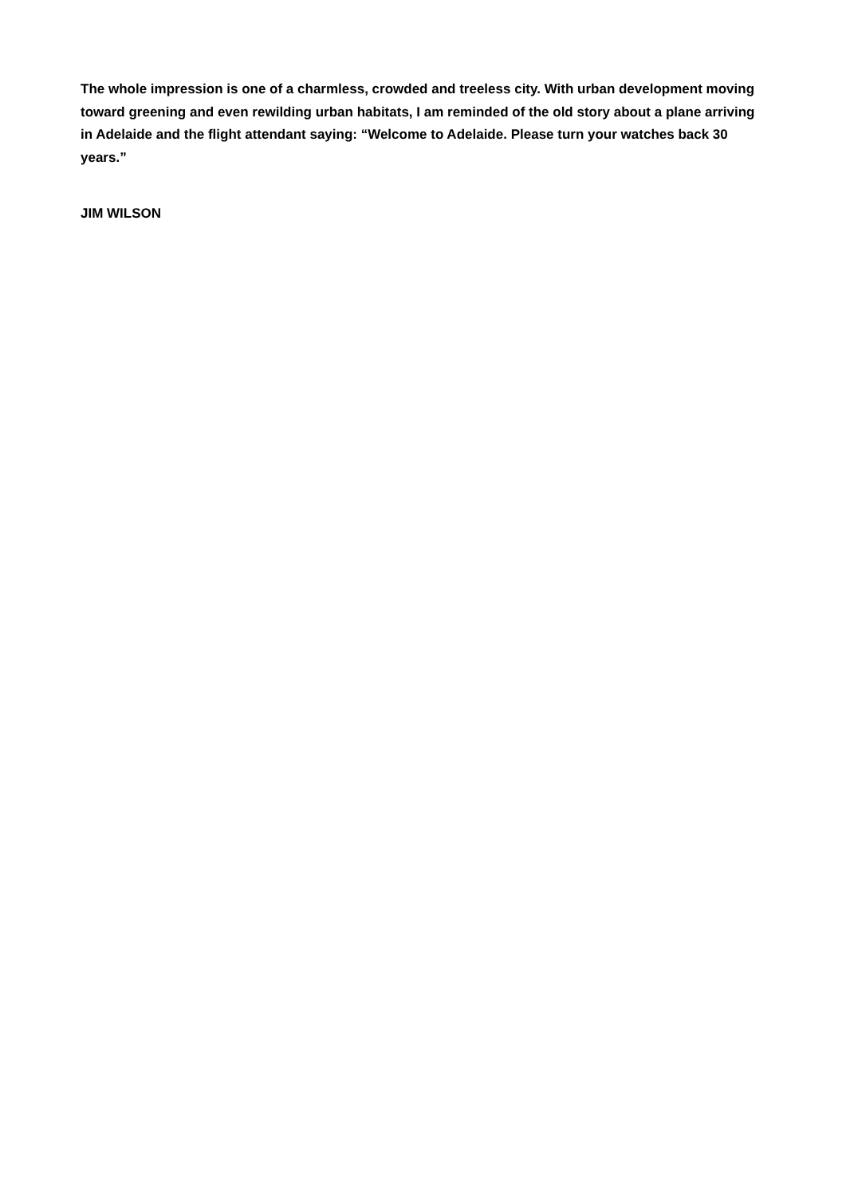The whole impression is one of a charmless, crowded and treeless city. With urban development moving toward greening and even rewilding urban habitats, I am reminded of the old story about a plane arriving in Adelaide and the flight attendant saying: “Welcome to Adelaide. Please turn your watches back 30 years.”
JIM WILSON